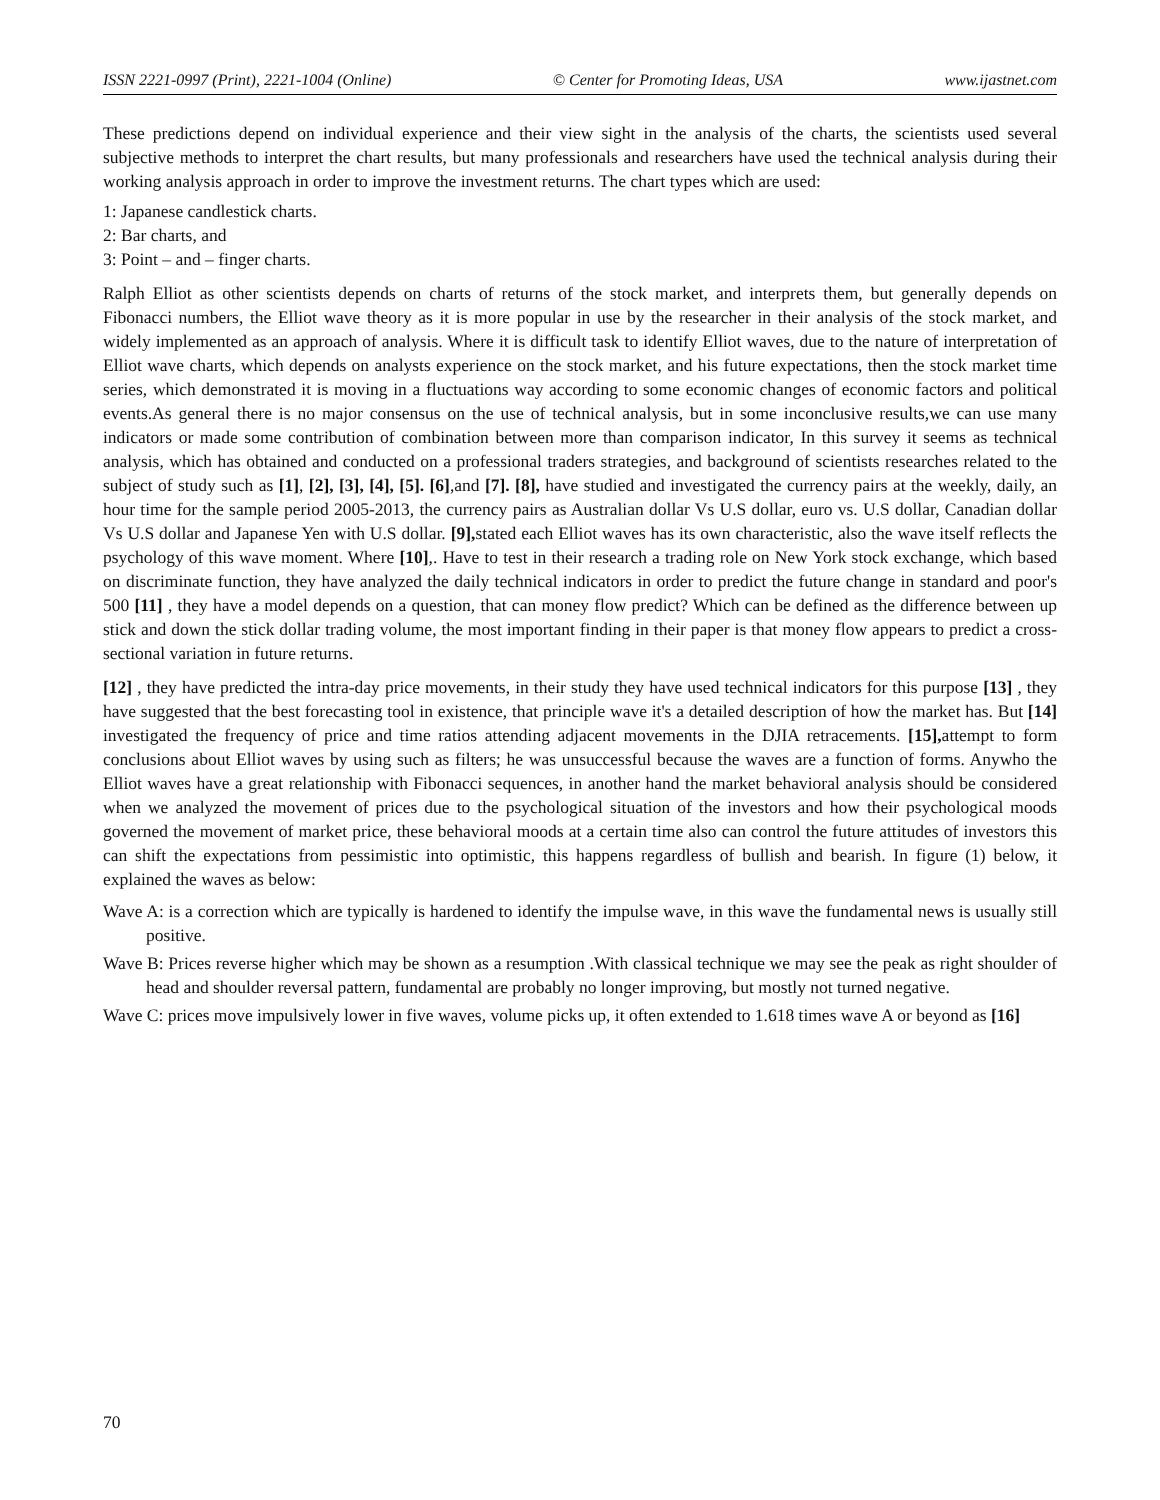ISSN 2221-0997 (Print), 2221-1004 (Online) © Center for Promoting Ideas, USA www.ijastnet.com
These predictions depend on individual experience and their view sight in the analysis of the charts, the scientists used several subjective methods to interpret the chart results, but many professionals and researchers have used the technical analysis during their working analysis approach in order to improve the investment returns. The chart types which are used:
1: Japanese candlestick charts.
2: Bar charts, and
3: Point – and – finger charts.
Ralph Elliot as other scientists depends on charts of returns of the stock market, and interprets them, but generally depends on Fibonacci numbers, the Elliot wave theory as it is more popular in use by the researcher in their analysis of the stock market, and widely implemented as an approach of analysis. Where it is difficult task to identify Elliot waves, due to the nature of interpretation of Elliot wave charts, which depends on analysts experience on the stock market, and his future expectations, then the stock market time series, which demonstrated it is moving in a fluctuations way according to some economic changes of economic factors and political events.As general there is no major consensus on the use of technical analysis, but in some inconclusive results,we can use many indicators or made some contribution of combination between more than comparison indicator, In this survey it seems as technical analysis, which has obtained and conducted on a professional traders strategies, and background of scientists researches related to the subject of study such as [1], [2], [3], [4], [5]. [6],and [7]. [8], have studied and investigated the currency pairs at the weekly, daily, an hour time for the sample period 2005-2013, the currency pairs as Australian dollar Vs U.S dollar, euro vs. U.S dollar, Canadian dollar Vs U.S dollar and Japanese Yen with U.S dollar. [9], stated each Elliot waves has its own characteristic, also the wave itself reflects the psychology of this wave moment. Where [10],. Have to test in their research a trading role on New York stock exchange, which based on discriminate function, they have analyzed the daily technical indicators in order to predict the future change in standard and poor's 500 [11] , they have a model depends on a question, that can money flow predict? Which can be defined as the difference between up stick and down the stick dollar trading volume, the most important finding in their paper is that money flow appears to predict a cross-sectional variation in future returns.
[12] , they have predicted the intra-day price movements, in their study they have used technical indicators for this purpose [13] , they have suggested that the best forecasting tool in existence, that principle wave it's a detailed description of how the market has. But [14] investigated the frequency of price and time ratios attending adjacent movements in the DJIA retracements. [15], attempt to form conclusions about Elliot waves by using such as filters; he was unsuccessful because the waves are a function of forms. Anywho the Elliot waves have a great relationship with Fibonacci sequences, in another hand the market behavioral analysis should be considered when we analyzed the movement of prices due to the psychological situation of the investors and how their psychological moods governed the movement of market price, these behavioral moods at a certain time also can control the future attitudes of investors this can shift the expectations from pessimistic into optimistic, this happens regardless of bullish and bearish. In figure (1) below, it explained the waves as below:
Wave A: is a correction which are typically is hardened to identify the impulse wave, in this wave the fundamental news is usually still positive.
Wave B: Prices reverse higher which may be shown as a resumption .With classical technique we may see the peak as right shoulder of head and shoulder reversal pattern, fundamental are probably no longer improving, but mostly not turned negative.
Wave C: prices move impulsively lower in five waves, volume picks up, it often extended to 1.618 times wave A or beyond as [16]
70